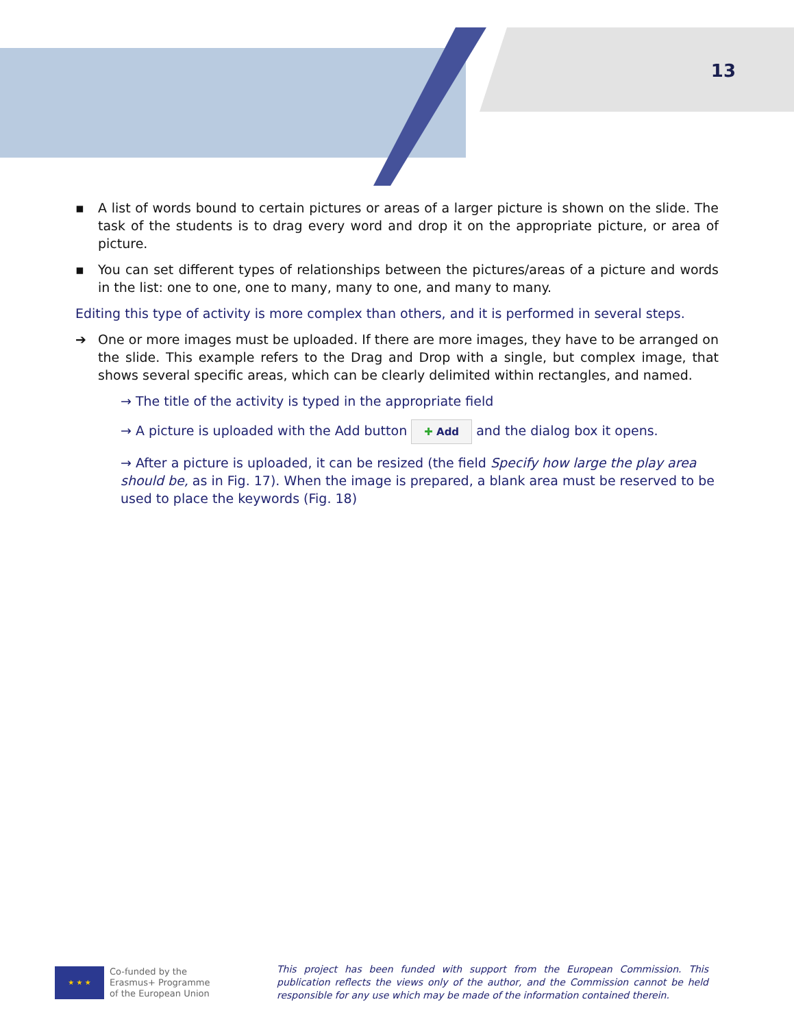13
▪ A list of words bound to certain pictures or areas of a larger picture is shown on the slide. The task of the students is to drag every word and drop it on the appropriate picture, or area of picture.
▪ You can set different types of relationships between the pictures/areas of a picture and words in the list: one to one, one to many, many to one, and many to many.
Editing this type of activity is more complex than others, and it is performed in several steps.
➔ One or more images must be uploaded. If there are more images, they have to be arranged on the slide. This example refers to the Drag and Drop with a single, but complex image, that shows several specific areas, which can be clearly delimited within rectangles, and named.
→ The title of the activity is typed in the appropriate field
→ A picture is uploaded with the Add button ✚ Add and the dialog box it opens.
→ After a picture is uploaded, it can be resized (the field Specify how large the play area should be, as in Fig. 17). When the image is prepared, a blank area must be reserved to be used to place the keywords (Fig. 18)
★ ★ ★
Co-funded by the
Erasmus+ Programme
of the European Union
This project has been funded with support from the European Commission. This publication reflects the views only of the author, and the Commission cannot be held responsible for any use which may be made of the information contained therein.